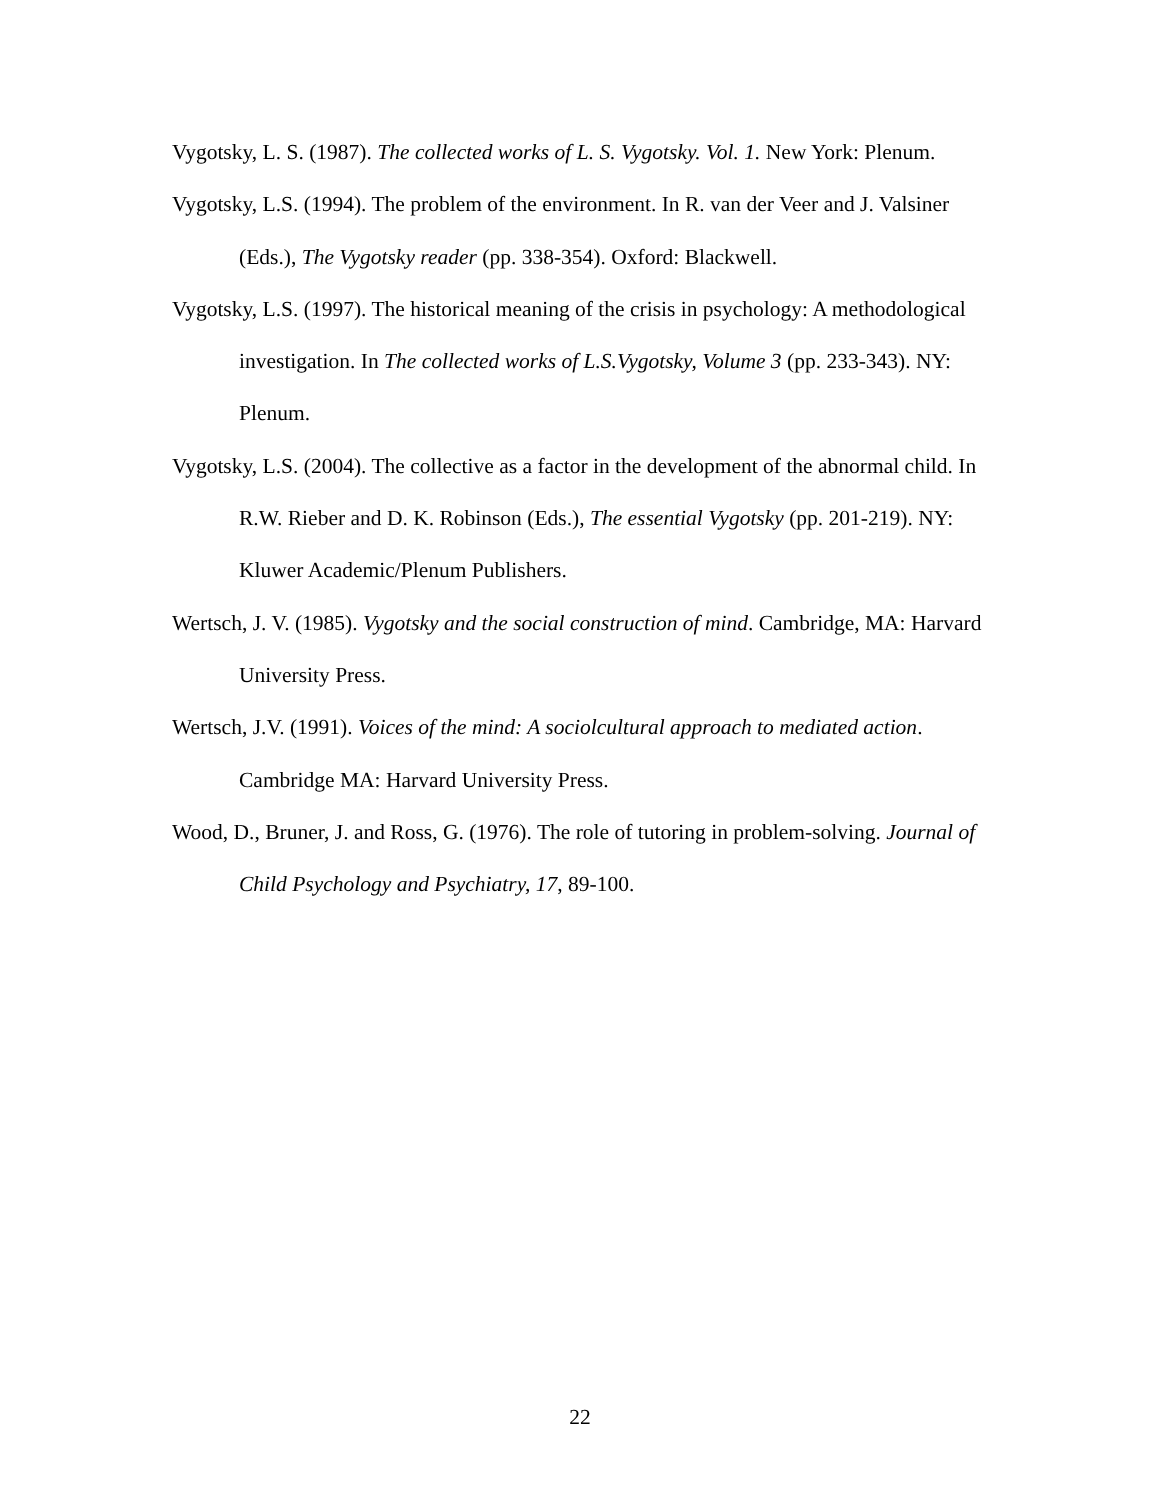Vygotsky, L. S. (1987). The collected works of L. S. Vygotsky. Vol. 1. New York: Plenum.
Vygotsky, L.S. (1994). The problem of the environment. In R. van der Veer and J. Valsiner (Eds.), The Vygotsky reader (pp. 338-354). Oxford: Blackwell.
Vygotsky, L.S. (1997). The historical meaning of the crisis in psychology: A methodological investigation. In The collected works of L.S.Vygotsky, Volume 3 (pp. 233-343). NY: Plenum.
Vygotsky, L.S. (2004). The collective as a factor in the development of the abnormal child. In R.W. Rieber and D. K. Robinson (Eds.), The essential Vygotsky (pp. 201-219). NY: Kluwer Academic/Plenum Publishers.
Wertsch, J. V. (1985). Vygotsky and the social construction of mind. Cambridge, MA: Harvard University Press.
Wertsch, J.V. (1991). Voices of the mind: A sociolcultural approach to mediated action. Cambridge MA: Harvard University Press.
Wood, D., Bruner, J. and Ross, G. (1976). The role of tutoring in problem-solving. Journal of Child Psychology and Psychiatry, 17, 89-100.
22